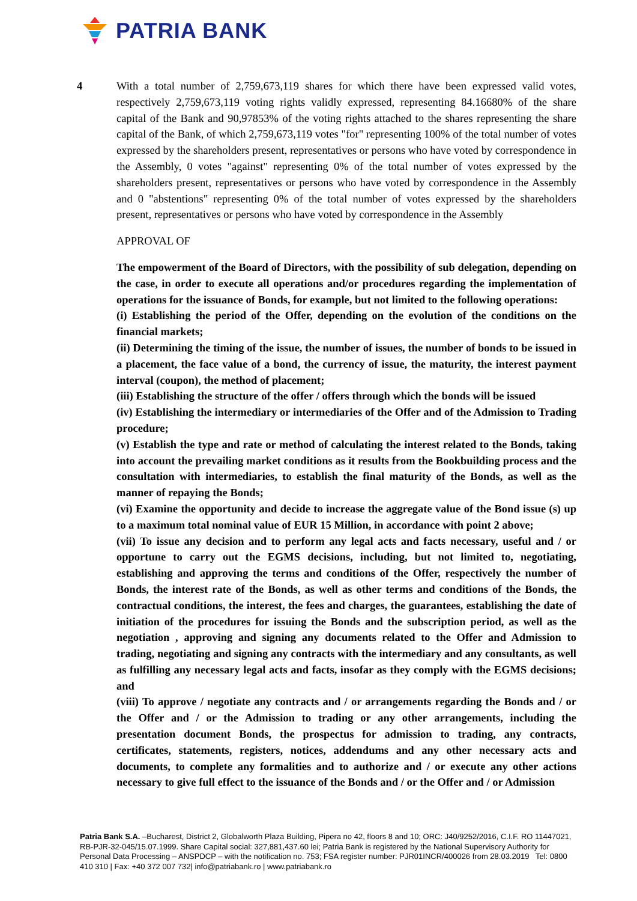PATRIA BANK
4 With a total number of 2,759,673,119 shares for which there have been expressed valid votes, respectively 2,759,673,119 voting rights validly expressed, representing 84.16680% of the share capital of the Bank and 90,97853% of the voting rights attached to the shares representing the share capital of the Bank, of which 2,759,673,119 votes "for" representing 100% of the total number of votes expressed by the shareholders present, representatives or persons who have voted by correspondence in the Assembly, 0 votes "against" representing 0% of the total number of votes expressed by the shareholders present, representatives or persons who have voted by correspondence in the Assembly and 0 "abstentions" representing 0% of the total number of votes expressed by the shareholders present, representatives or persons who have voted by correspondence in the Assembly
APPROVAL OF
The empowerment of the Board of Directors, with the possibility of sub delegation, depending on the case, in order to execute all operations and/or procedures regarding the implementation of operations for the issuance of Bonds, for example, but not limited to the following operations:
(i) Establishing the period of the Offer, depending on the evolution of the conditions on the financial markets;
(ii) Determining the timing of the issue, the number of issues, the number of bonds to be issued in a placement, the face value of a bond, the currency of issue, the maturity, the interest payment interval (coupon), the method of placement;
(iii) Establishing the structure of the offer / offers through which the bonds will be issued
(iv) Establishing the intermediary or intermediaries of the Offer and of the Admission to Trading procedure;
(v) Establish the type and rate or method of calculating the interest related to the Bonds, taking into account the prevailing market conditions as it results from the Bookbuilding process and the consultation with intermediaries, to establish the final maturity of the Bonds, as well as the manner of repaying the Bonds;
(vi) Examine the opportunity and decide to increase the aggregate value of the Bond issue (s) up to a maximum total nominal value of EUR 15 Million, in accordance with point 2 above;
(vii) To issue any decision and to perform any legal acts and facts necessary, useful and / or opportune to carry out the EGMS decisions, including, but not limited to, negotiating, establishing and approving the terms and conditions of the Offer, respectively the number of Bonds, the interest rate of the Bonds, as well as other terms and conditions of the Bonds, the contractual conditions, the interest, the fees and charges, the guarantees, establishing the date of initiation of the procedures for issuing the Bonds and the subscription period, as well as the negotiation , approving and signing any documents related to the Offer and Admission to trading, negotiating and signing any contracts with the intermediary and any consultants, as well as fulfilling any necessary legal acts and facts, insofar as they comply with the EGMS decisions; and
(viii) To approve / negotiate any contracts and / or arrangements regarding the Bonds and / or the Offer and / or the Admission to trading or any other arrangements, including the presentation document Bonds, the prospectus for admission to trading, any contracts, certificates, statements, registers, notices, addendums and any other necessary acts and documents, to complete any formalities and to authorize and / or execute any other actions necessary to give full effect to the issuance of the Bonds and / or the Offer and / or Admission
Patria Bank S.A. –Bucharest, District 2, Globalworth Plaza Building, Pipera no 42, floors 8 and 10; ORC: J40/9252/2016, C.I.F. RO 11447021, RB-PJR-32-045/15.07.1999. Share Capital social: 327,881,437.60 lei; Patria Bank is registered by the National Supervisory Authority for Personal Data Processing – ANSPDCP – with the notification no. 753; FSA register number: PJR01INCR/400026 from 28.03.2019 Tel: 0800 410 310 | Fax: +40 372 007 732| info@patriabank.ro | www.patriabank.ro